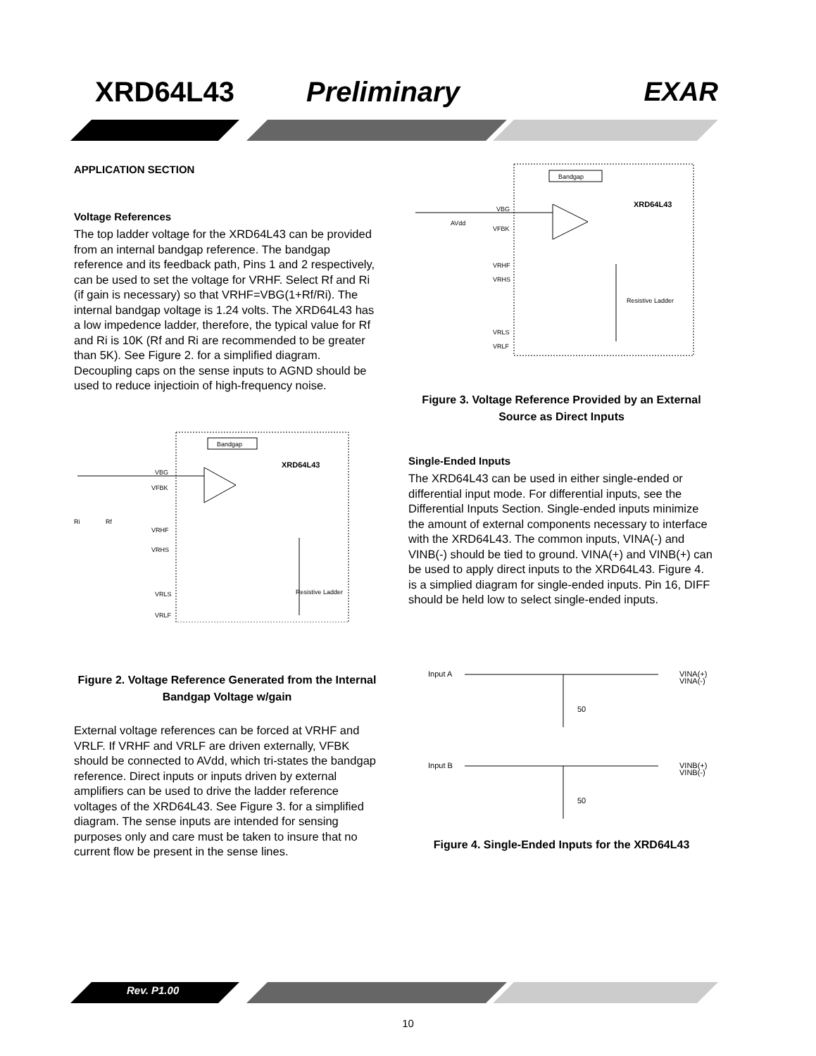XRD64L43 Preliminary EXAR
APPLICATION SECTION
Voltage References
The top ladder voltage for the XRD64L43 can be provided from an internal bandgap reference. The bandgap reference and its feedback path, Pins 1 and 2 respectively, can be used to set the voltage for VRHF. Select Rf and Ri (if gain is necessary) so that VRHF=VBG(1+Rf/Ri). The internal bandgap voltage is 1.24 volts. The XRD64L43 has a low impedence ladder, therefore, the typical value for Rf and Ri is 10K (Rf and Ri are recommended to be greater than 5K). See Figure 2. for a simplified diagram. Decoupling caps on the sense inputs to AGND should be used to reduce injectioin of high-frequency noise.
Bandgap
XRD64L43
VBG
VFBK
Ri
Rf
VRHF
VRHS
Resistive Ladder
VRLS
VRLF
Figure 2. Voltage Reference Generated from the Internal Bandgap Voltage w/gain
External voltage references can be forced at VRHF and VRLF. If VRHF and VRLF are driven externally, VFBK should be connected to AVdd, which tri-states the bandgap reference. Direct inputs or inputs driven by external amplifiers can be used to drive the ladder reference voltages of the XRD64L43. See Figure 3. for a simplified diagram. The sense inputs are intended for sensing purposes only and care must be taken to insure that no current flow be present in the sense lines.
Bandgap
XRD64L43
VBG
AVdd
VFBK
VRHF
VRHS
Resistive Ladder
VRLS
VRLF
Figure 3. Voltage Reference Provided by an External Source as Direct Inputs
Single-Ended Inputs
The XRD64L43 can be used in either single-ended or differential input mode. For differential inputs, see the Differential Inputs Section. Single-ended inputs minimize the amount of external components necessary to interface with the XRD64L43. The common inputs, VINA(-) and VINB(-) should be tied to ground. VINA(+) and VINB(+) can be used to apply direct inputs to the XRD64L43. Figure 4. is a simplied diagram for single-ended inputs. Pin 16, DIFF should be held low to select single-ended inputs.
Input A
VINA(+)
VINA(-)
50
Input B
VINB(+)
VINB(-)
50
Figure 4. Single-Ended Inputs for the XRD64L43
Rev. P1.00
10